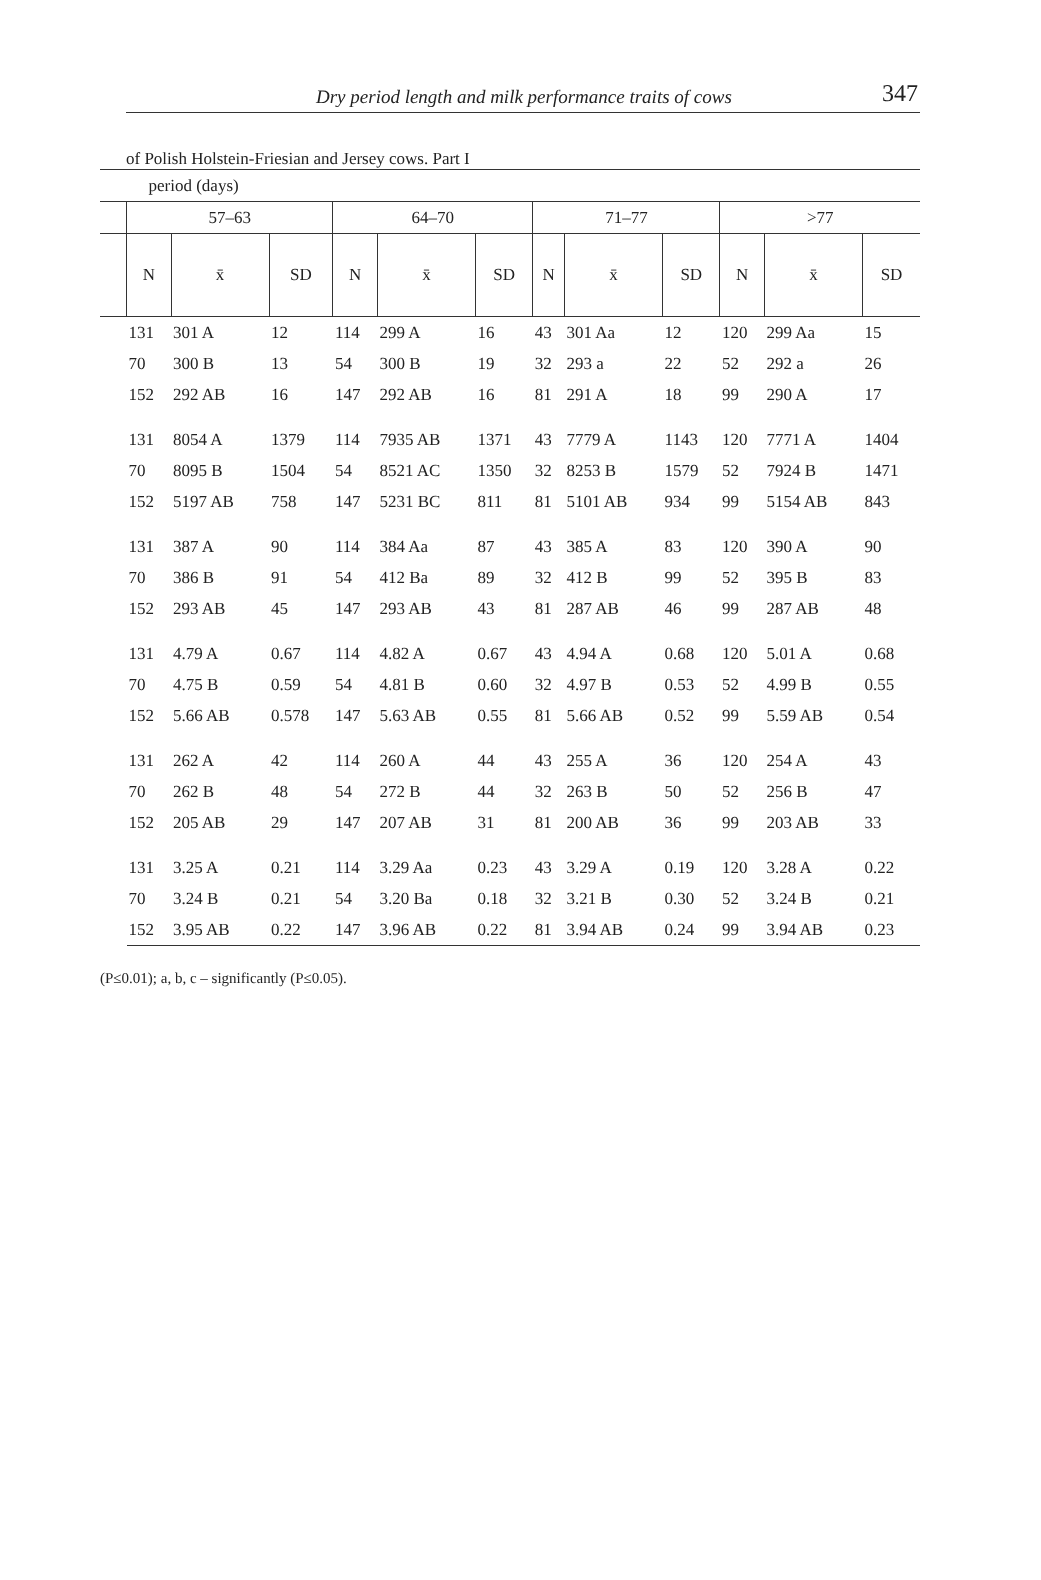Dry period length and milk performance traits of cows 347
of Polish Holstein-Friesian and Jersey cows. Part I
| | period (days) | | | | | | | | | | | |
| | 57–63 | | | 64–70 | | | 71–77 | | | >77 | | |
| | N | x̄ | SD | N | x̄ | SD | N | x̄ | SD | N | x̄ | SD |
| | 131 | 301 A | 12 | 114 | 299 A | 16 | 43 | 301 Aa | 12 | 120 | 299 Aa | 15 |
| | 70 | 300 B | 13 | 54 | 300 B | 19 | 32 | 293 a | 22 | 52 | 292 a | 26 |
| | 152 | 292 AB | 16 | 147 | 292 AB | 16 | 81 | 291 A | 18 | 99 | 290 A | 17 |
| | 131 | 8054 A | 1379 | 114 | 7935 AB | 1371 | 43 | 7779 A | 1143 | 120 | 7771 A | 1404 |
| | 70 | 8095 B | 1504 | 54 | 8521 AC | 1350 | 32 | 8253 B | 1579 | 52 | 7924 B | 1471 |
| | 152 | 5197 AB | 758 | 147 | 5231 BC | 811 | 81 | 5101 AB | 934 | 99 | 5154 AB | 843 |
| | 131 | 387 A | 90 | 114 | 384 Aa | 87 | 43 | 385 A | 83 | 120 | 390 A | 90 |
| | 70 | 386 B | 91 | 54 | 412 Ba | 89 | 32 | 412 B | 99 | 52 | 395 B | 83 |
| | 152 | 293 AB | 45 | 147 | 293 AB | 43 | 81 | 287 AB | 46 | 99 | 287 AB | 48 |
| | 131 | 4.79 A | 0.67 | 114 | 4.82 A | 0.67 | 43 | 4.94 A | 0.68 | 120 | 5.01 A | 0.68 |
| | 70 | 4.75 B | 0.59 | 54 | 4.81 B | 0.60 | 32 | 4.97 B | 0.53 | 52 | 4.99 B | 0.55 |
| | 152 | 5.66 AB | 0.578 | 147 | 5.63 AB | 0.55 | 81 | 5.66 AB | 0.52 | 99 | 5.59 AB | 0.54 |
| | 131 | 262 A | 42 | 114 | 260 A | 44 | 43 | 255 A | 36 | 120 | 254 A | 43 |
| | 70 | 262 B | 48 | 54 | 272 B | 44 | 32 | 263 B | 50 | 52 | 256 B | 47 |
| | 152 | 205 AB | 29 | 147 | 207 AB | 31 | 81 | 200 AB | 36 | 99 | 203 AB | 33 |
| | 131 | 3.25 A | 0.21 | 114 | 3.29 Aa | 0.23 | 43 | 3.29 A | 0.19 | 120 | 3.28 A | 0.22 |
| | 70 | 3.24 B | 0.21 | 54 | 3.20 Ba | 0.18 | 32 | 3.21 B | 0.30 | 52 | 3.24 B | 0.21 |
| | 152 | 3.95 AB | 0.22 | 147 | 3.96 AB | 0.22 | 81 | 3.94 AB | 0.24 | 99 | 3.94 AB | 0.23 |
(P≤0.01); a, b, c – significantly (P≤0.05).